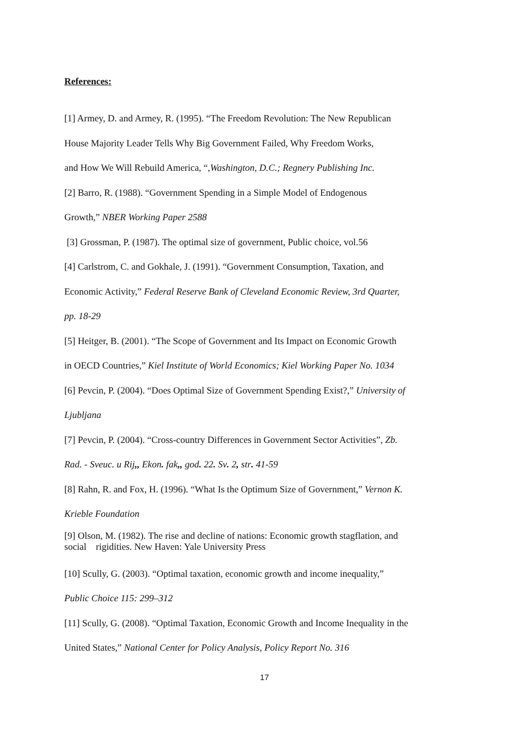References:
[1] Armey, D. and Armey, R. (1995). “The Freedom Revolution: The New Republican
House Majority Leader Tells Why Big Government Failed, Why Freedom Works,
and How We Will Rebuild America, “,Washington, D.C.; Regnery Publishing Inc.
[2] Barro, R. (1988). “Government Spending in a Simple Model of Endogenous
Growth,” NBER Working Paper 2588
[3] Grossman, P. (1987). The optimal size of government, Public choice, vol.56
[4] Carlstrom, C. and Gokhale, J. (1991). “Government Consumption, Taxation, and
Economic Activity,” Federal Reserve Bank of Cleveland Economic Review, 3rd Quarter,
pp. 18-29
[5] Heitger, B. (2001). “The Scope of Government and Its Impact on Economic Growth
in OECD Countries,” Kiel Institute of World Economics; Kiel Working Paper No. 1034
[6] Pevcin, P. (2004). “Does Optimal Size of Government Spending Exist?,” University of
Ljubljana
[7] Pevcin, P. (2004). “Cross-country Differences in Government Sector Activities”, Zb.
Rad. - Sveuc. u Rij,, Ekon. fak,, god. 22. Sv. 2, str. 41-59
[8] Rahn, R. and Fox, H. (1996). “What Is the Optimum Size of Government,” Vernon K.
Krieble Foundation
[9] Olson, M. (1982). The rise and decline of nations: Economic growth stagflation, and
social rigidities. New Haven: Yale University Press
[10] Scully, G. (2003). “Optimal taxation, economic growth and income inequality,”
Public Choice 115: 299–312
[11] Scully, G. (2008). “Optimal Taxation, Economic Growth and Income Inequality in the
United States,” National Center for Policy Analysis, Policy Report No. 316
17